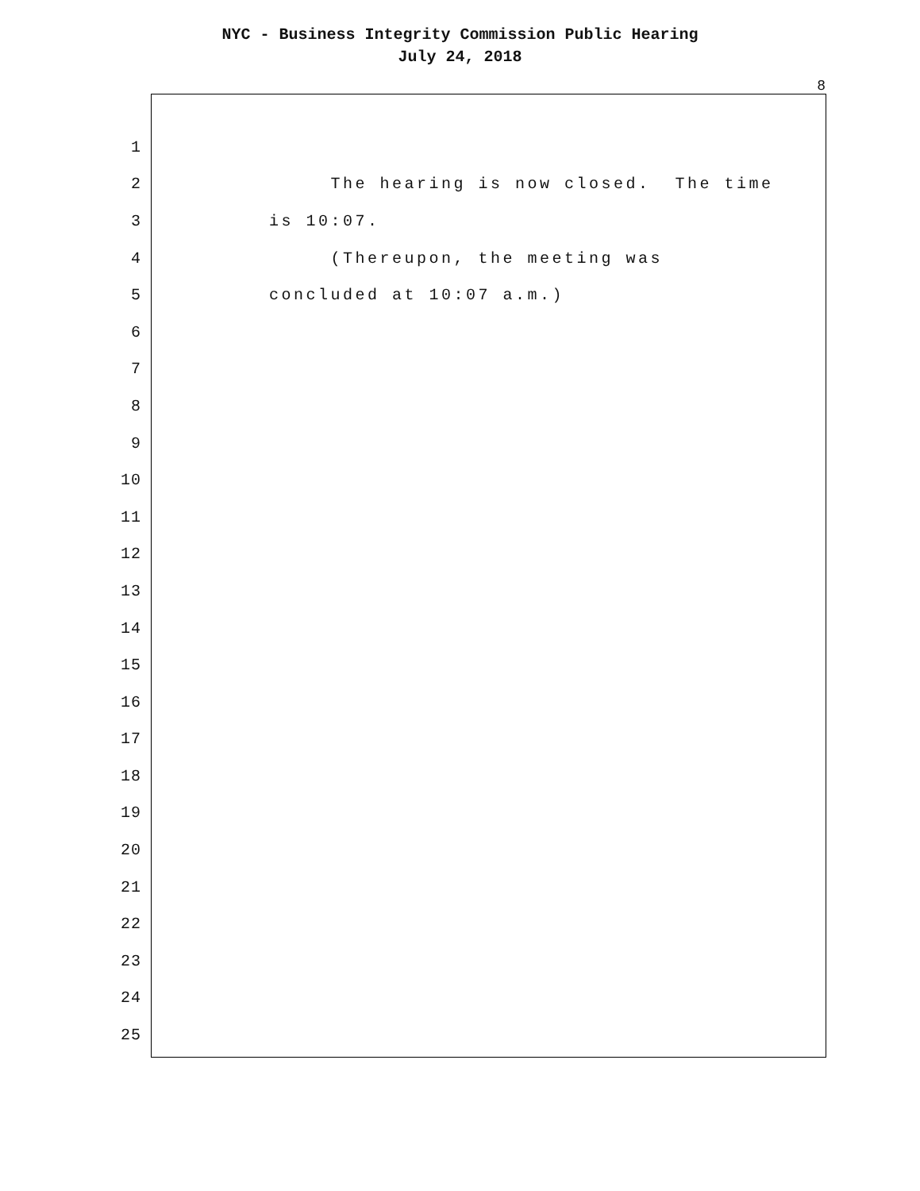NYC - Business Integrity Commission Public Hearing
July 24, 2018
8
1
2 The hearing is now closed. The time
3 is 10:07.
4 (Thereupon, the meeting was
5 concluded at 10:07 a.m.)
6
7
8
9
10
11
12
13
14
15
16
17
18
19
20
21
22
23
24
25